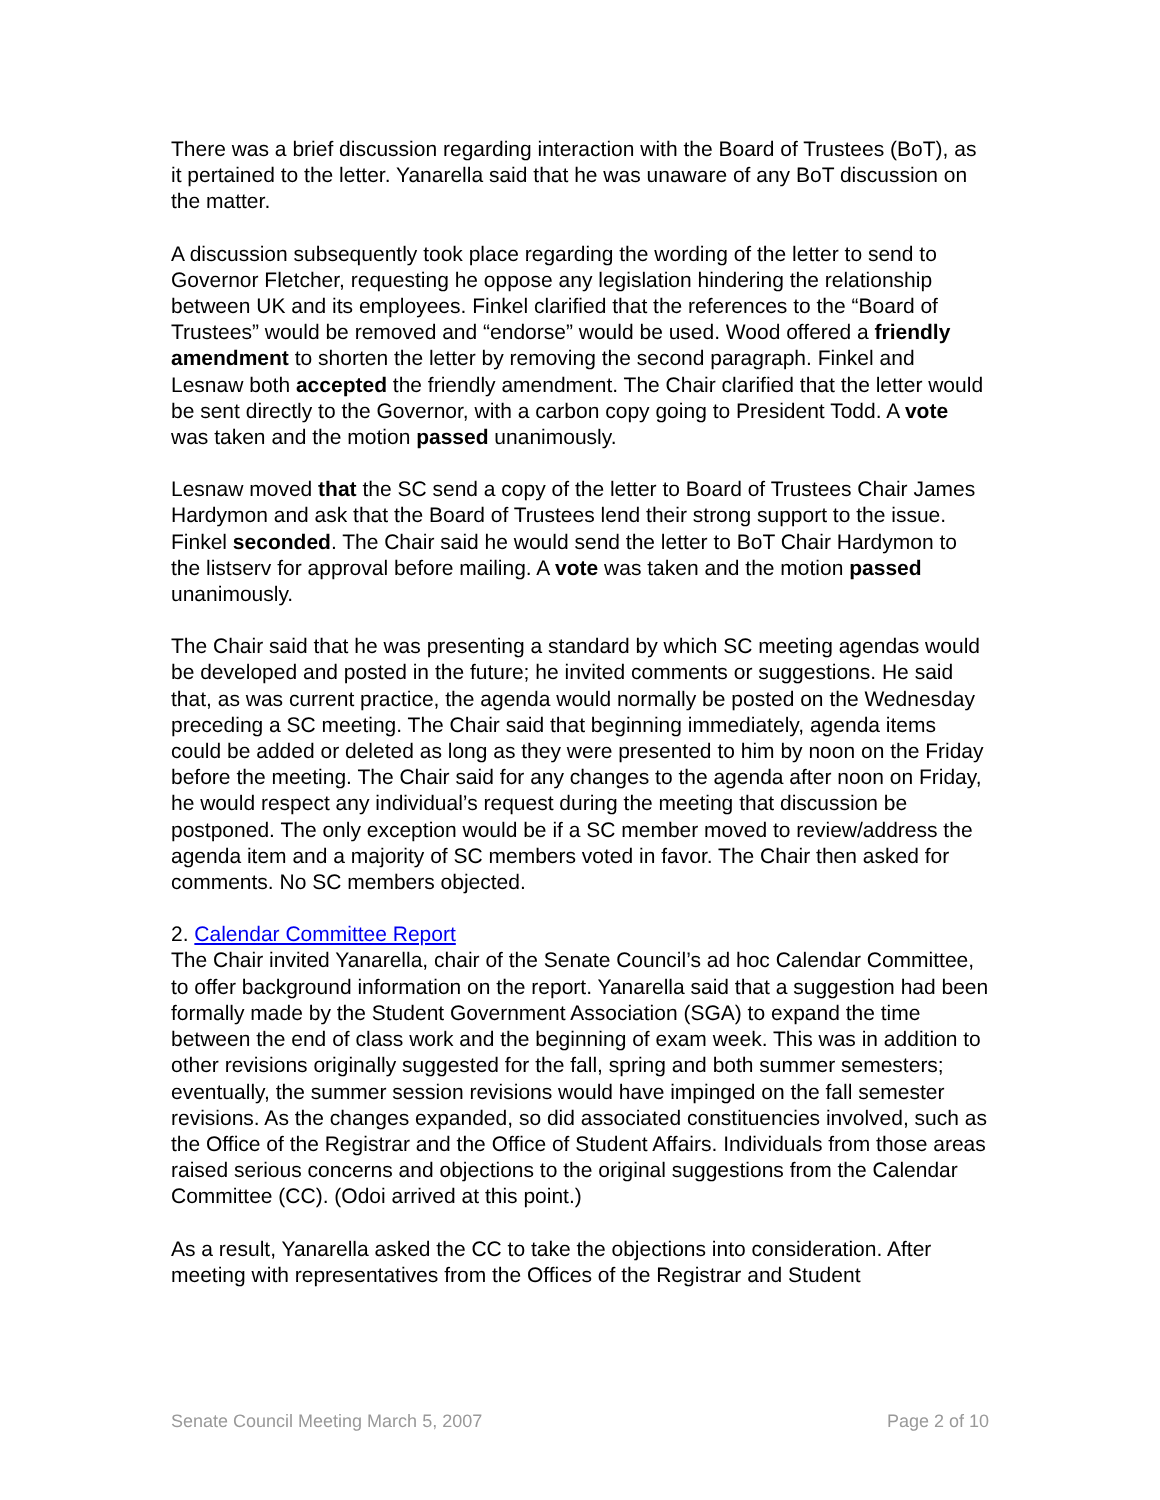There was a brief discussion regarding interaction with the Board of Trustees (BoT), as it pertained to the letter. Yanarella said that he was unaware of any BoT discussion on the matter.
A discussion subsequently took place regarding the wording of the letter to send to Governor Fletcher, requesting he oppose any legislation hindering the relationship between UK and its employees. Finkel clarified that the references to the “Board of Trustees” would be removed and “endorse” would be used. Wood offered a friendly amendment to shorten the letter by removing the second paragraph. Finkel and Lesnaw both accepted the friendly amendment. The Chair clarified that the letter would be sent directly to the Governor, with a carbon copy going to President Todd. A vote was taken and the motion passed unanimously.
Lesnaw moved that the SC send a copy of the letter to Board of Trustees Chair James Hardymon and ask that the Board of Trustees lend their strong support to the issue. Finkel seconded. The Chair said he would send the letter to BoT Chair Hardymon to the listserv for approval before mailing. A vote was taken and the motion passed unanimously.
The Chair said that he was presenting a standard by which SC meeting agendas would be developed and posted in the future; he invited comments or suggestions. He said that, as was current practice, the agenda would normally be posted on the Wednesday preceding a SC meeting. The Chair said that beginning immediately, agenda items could be added or deleted as long as they were presented to him by noon on the Friday before the meeting. The Chair said for any changes to the agenda after noon on Friday, he would respect any individual’s request during the meeting that discussion be postponed. The only exception would be if a SC member moved to review/address the agenda item and a majority of SC members voted in favor. The Chair then asked for comments. No SC members objected.
2. Calendar Committee Report
The Chair invited Yanarella, chair of the Senate Council’s ad hoc Calendar Committee, to offer background information on the report. Yanarella said that a suggestion had been formally made by the Student Government Association (SGA) to expand the time between the end of class work and the beginning of exam week. This was in addition to other revisions originally suggested for the fall, spring and both summer semesters; eventually, the summer session revisions would have impinged on the fall semester revisions. As the changes expanded, so did associated constituencies involved, such as the Office of the Registrar and the Office of Student Affairs. Individuals from those areas raised serious concerns and objections to the original suggestions from the Calendar Committee (CC). (Odoi arrived at this point.)
As a result, Yanarella asked the CC to take the objections into consideration. After meeting with representatives from the Offices of the Registrar and Student
Senate Council Meeting March 5, 2007 Page 2 of 10